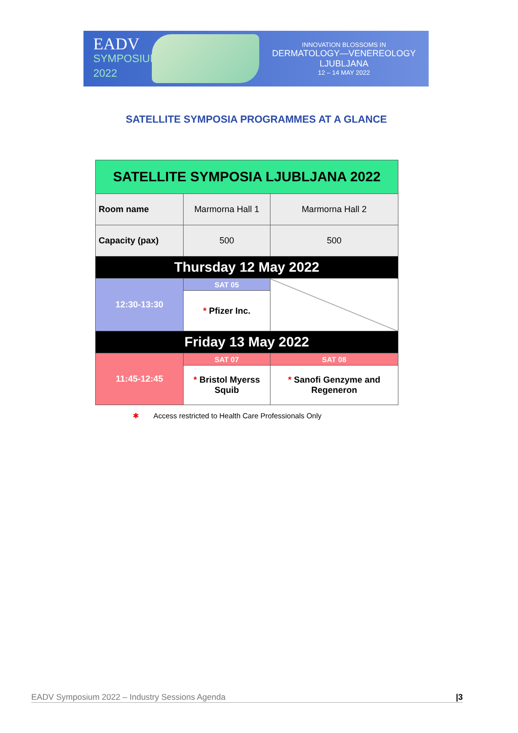EADV
SYMPOSIUM 2022
INNOVATION BLOSSOMS IN
DERMATOLOGY—VENEREOLOGY
LJUBLJANA
12 – 14 MAY 2022
SATELLITE SYMPOSIA PROGRAMMES AT A GLANCE
| SATELLITE SYMPOSIA LJUBLJANA 2022 | | |
| --- | --- | --- |
| Room name | Marmorna Hall 1 | Marmorna Hall 2 |
| Capacity (pax) | 500 | 500 |
| Thursday 12 May 2022 | | |
| 12:30-13:30 | SAT 05 | |
| | * Pfizer Inc. | |
| Friday 13 May 2022 | | |
| 11:45-12:45 | SAT 07 | SAT 08 |
| | * Bristol Myerss Squib | * Sanofi Genzyme and Regeneron |
✱ Access restricted to Health Care Professionals Only
EADV Symposium 2022 – Industry Sessions Agenda |3